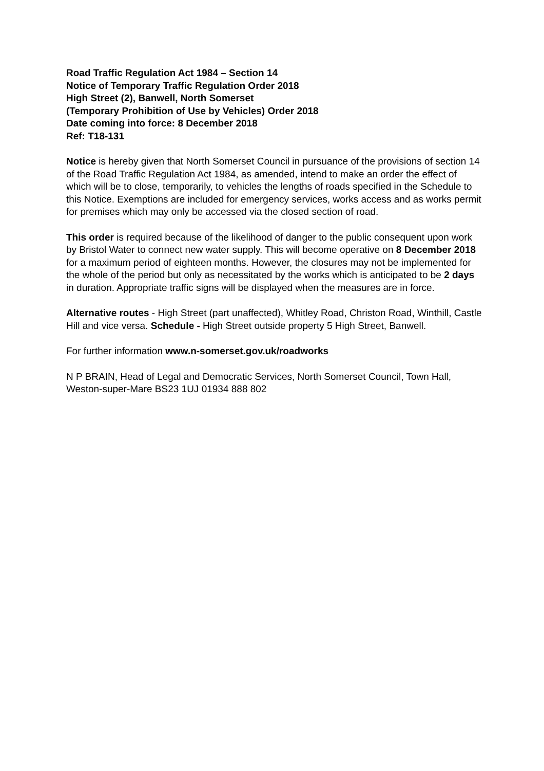Road Traffic Regulation Act 1984 – Section 14
Notice of Temporary Traffic Regulation Order 2018
High Street (2), Banwell, North Somerset
(Temporary Prohibition of Use by Vehicles) Order 2018
Date coming into force: 8 December 2018
Ref: T18-131
Notice is hereby given that North Somerset Council in pursuance of the provisions of section 14 of the Road Traffic Regulation Act 1984, as amended, intend to make an order the effect of which will be to close, temporarily, to vehicles the lengths of roads specified in the Schedule to this Notice. Exemptions are included for emergency services, works access and as works permit for premises which may only be accessed via the closed section of road.
This order is required because of the likelihood of danger to the public consequent upon work by Bristol Water to connect new water supply. This will become operative on 8 December 2018 for a maximum period of eighteen months. However, the closures may not be implemented for the whole of the period but only as necessitated by the works which is anticipated to be 2 days in duration. Appropriate traffic signs will be displayed when the measures are in force.
Alternative routes - High Street (part unaffected), Whitley Road, Christon Road, Winthill, Castle Hill and vice versa. Schedule - High Street outside property 5 High Street, Banwell.
For further information www.n-somerset.gov.uk/roadworks
N P BRAIN, Head of Legal and Democratic Services, North Somerset Council, Town Hall, Weston-super-Mare BS23 1UJ 01934 888 802